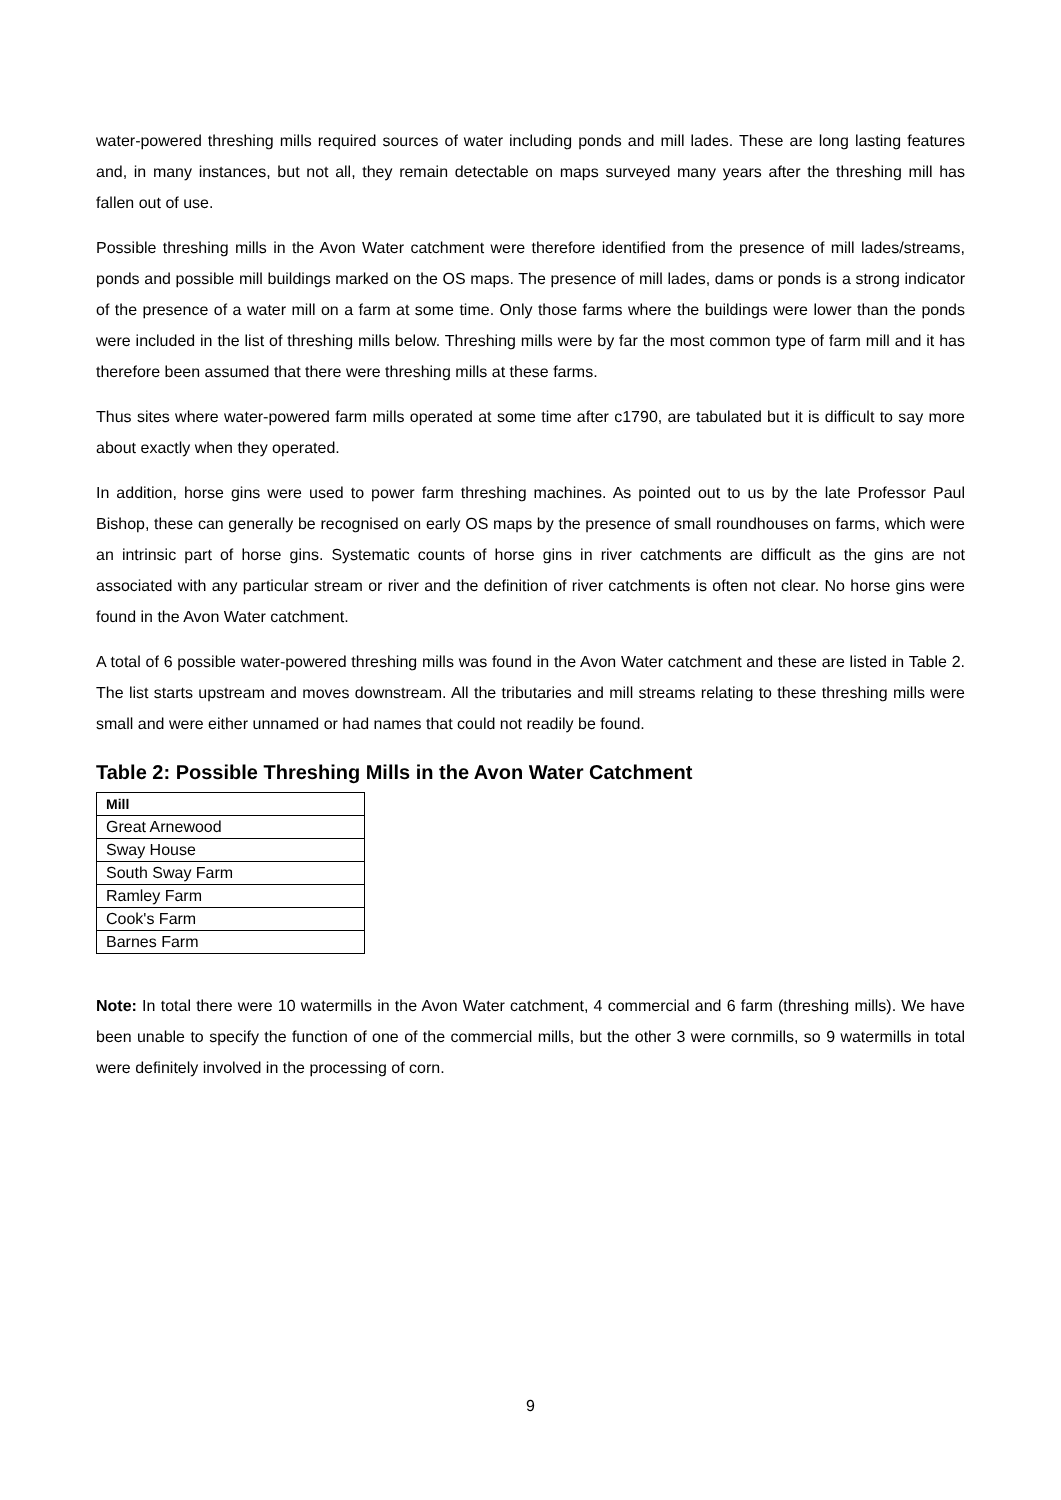water-powered threshing mills required sources of water including ponds and mill lades. These are long lasting features and, in many instances, but not all, they remain detectable on maps surveyed many years after the threshing mill has fallen out of use.
Possible threshing mills in the Avon Water catchment were therefore identified from the presence of mill lades/streams, ponds and possible mill buildings marked on the OS maps. The presence of mill lades, dams or ponds is a strong indicator of the presence of a water mill on a farm at some time. Only those farms where the buildings were lower than the ponds were included in the list of threshing mills below. Threshing mills were by far the most common type of farm mill and it has therefore been assumed that there were threshing mills at these farms.
Thus sites where water-powered farm mills operated at some time after c1790, are tabulated but it is difficult to say more about exactly when they operated.
In addition, horse gins were used to power farm threshing machines. As pointed out to us by the late Professor Paul Bishop, these can generally be recognised on early OS maps by the presence of small roundhouses on farms, which were an intrinsic part of horse gins. Systematic counts of horse gins in river catchments are difficult as the gins are not associated with any particular stream or river and the definition of river catchments is often not clear. No horse gins were found in the Avon Water catchment.
A total of 6 possible water-powered threshing mills was found in the Avon Water catchment and these are listed in Table 2. The list starts upstream and moves downstream. All the tributaries and mill streams relating to these threshing mills were small and were either unnamed or had names that could not readily be found.
Table 2: Possible Threshing Mills in the Avon Water Catchment
| Mill |
| --- |
| Great Arnewood |
| Sway House |
| South Sway Farm |
| Ramley Farm |
| Cook's Farm |
| Barnes Farm |
Note: In total there were 10 watermills in the Avon Water catchment, 4 commercial and 6 farm (threshing mills). We have been unable to specify the function of one of the commercial mills, but the other 3 were cornmills, so 9 watermills in total were definitely involved in the processing of corn.
9